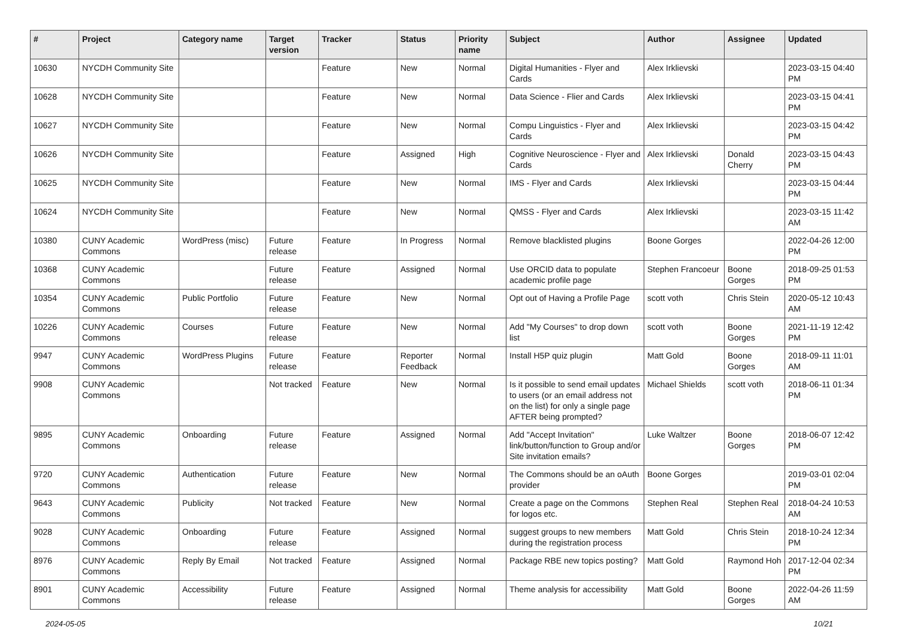| # | Project | Category name | Target version | Tracker | Status | Priority name | Subject | Author | Assignee | Updated |
| --- | --- | --- | --- | --- | --- | --- | --- | --- | --- | --- |
| 10630 | NYCDH Community Site | | | Feature | New | Normal | Digital Humanities - Flyer and Cards | Alex Irklievski | | 2023-03-15 04:40 PM |
| 10628 | NYCDH Community Site | | | Feature | New | Normal | Data Science - Flier and Cards | Alex Irklievski | | 2023-03-15 04:41 PM |
| 10627 | NYCDH Community Site | | | Feature | New | Normal | Compu Linguistics - Flyer and Cards | Alex Irklievski | | 2023-03-15 04:42 PM |
| 10626 | NYCDH Community Site | | | Feature | Assigned | High | Cognitive Neuroscience - Flyer and Cards | Alex Irklievski | Donald Cherry | 2023-03-15 04:43 PM |
| 10625 | NYCDH Community Site | | | Feature | New | Normal | IMS - Flyer and Cards | Alex Irklievski | | 2023-03-15 04:44 PM |
| 10624 | NYCDH Community Site | | | Feature | New | Normal | QMSS - Flyer and Cards | Alex Irklievski | | 2023-03-15 11:42 AM |
| 10380 | CUNY Academic Commons | WordPress (misc) | Future release | Feature | In Progress | Normal | Remove blacklisted plugins | Boone Gorges | | 2022-04-26 12:00 PM |
| 10368 | CUNY Academic Commons | | Future release | Feature | Assigned | Normal | Use ORCID data to populate academic profile page | Stephen Francoeur | Boone Gorges | 2018-09-25 01:53 PM |
| 10354 | CUNY Academic Commons | Public Portfolio | Future release | Feature | New | Normal | Opt out of Having a Profile Page | scott voth | Chris Stein | 2020-05-12 10:43 AM |
| 10226 | CUNY Academic Commons | Courses | Future release | Feature | New | Normal | Add "My Courses" to drop down list | scott voth | Boone Gorges | 2021-11-19 12:42 PM |
| 9947 | CUNY Academic Commons | WordPress Plugins | Future release | Feature | Reporter Feedback | Normal | Install H5P quiz plugin | Matt Gold | Boone Gorges | 2018-09-11 11:01 AM |
| 9908 | CUNY Academic Commons | | Not tracked | Feature | New | Normal | Is it possible to send email updates to users (or an email address not on the list) for only a single page AFTER being prompted? | Michael Shields | scott voth | 2018-06-11 01:34 PM |
| 9895 | CUNY Academic Commons | Onboarding | Future release | Feature | Assigned | Normal | Add "Accept Invitation" link/button/function to Group and/or Site invitation emails? | Luke Waltzer | Boone Gorges | 2018-06-07 12:42 PM |
| 9720 | CUNY Academic Commons | Authentication | Future release | Feature | New | Normal | The Commons should be an oAuth provider | Boone Gorges | | 2019-03-01 02:04 PM |
| 9643 | CUNY Academic Commons | Publicity | Not tracked | Feature | New | Normal | Create a page on the Commons for logos etc. | Stephen Real | Stephen Real | 2018-04-24 10:53 AM |
| 9028 | CUNY Academic Commons | Onboarding | Future release | Feature | Assigned | Normal | suggest groups to new members during the registration process | Matt Gold | Chris Stein | 2018-10-24 12:34 PM |
| 8976 | CUNY Academic Commons | Reply By Email | Not tracked | Feature | Assigned | Normal | Package RBE new topics posting? | Matt Gold | Raymond Hoh | 2017-12-04 02:34 PM |
| 8901 | CUNY Academic Commons | Accessibility | Future release | Feature | Assigned | Normal | Theme analysis for accessibility | Matt Gold | Boone Gorges | 2022-04-26 11:59 AM |
2024-05-05 10/21